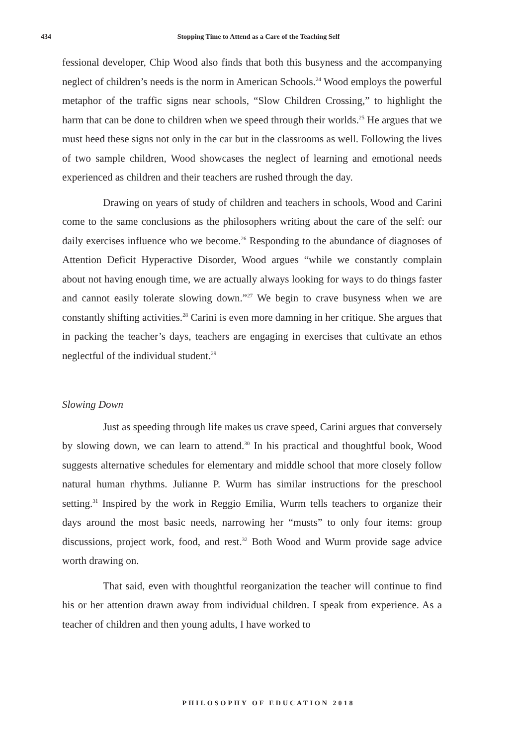434
Stopping Time to Attend as a Care of the Teaching Self
fessional developer, Chip Wood also finds that both this busyness and the accompanying neglect of children’s needs is the norm in American Schools.<sup>24</sup> Wood employs the powerful metaphor of the traffic signs near schools, “Slow Children Crossing,” to highlight the harm that can be done to children when we speed through their worlds.<sup>25</sup> He argues that we must heed these signs not only in the car but in the classrooms as well. Following the lives of two sample children, Wood showcases the neglect of learning and emotional needs experienced as children and their teachers are rushed through the day.
Drawing on years of study of children and teachers in schools, Wood and Carini come to the same conclusions as the philosophers writing about the care of the self: our daily exercises influence who we become.<sup>26</sup> Responding to the abundance of diagnoses of Attention Deficit Hyperactive Disorder, Wood argues “while we constantly complain about not having enough time, we are actually always looking for ways to do things faster and cannot easily tolerate slowing down.”<sup>27</sup> We begin to crave busyness when we are constantly shifting activities.<sup>28</sup> Carini is even more damning in her critique. She argues that in packing the teacher’s days, teachers are engaging in exercises that cultivate an ethos neglectful of the individual student.<sup>29</sup>
Slowing Down
Just as speeding through life makes us crave speed, Carini argues that conversely by slowing down, we can learn to attend.<sup>30</sup> In his practical and thoughtful book, Wood suggests alternative schedules for elementary and middle school that more closely follow natural human rhythms. Julianne P. Wurm has similar instructions for the preschool setting.<sup>31</sup> Inspired by the work in Reggio Emilia, Wurm tells teachers to organize their days around the most basic needs, narrowing her “musts” to only four items: group discussions, project work, food, and rest.<sup>32</sup> Both Wood and Wurm provide sage advice worth drawing on.
That said, even with thoughtful reorganization the teacher will continue to find his or her attention drawn away from individual children. I speak from experience. As a teacher of children and then young adults, I have worked to
PHILOSOPHY OF EDUCATION 2018